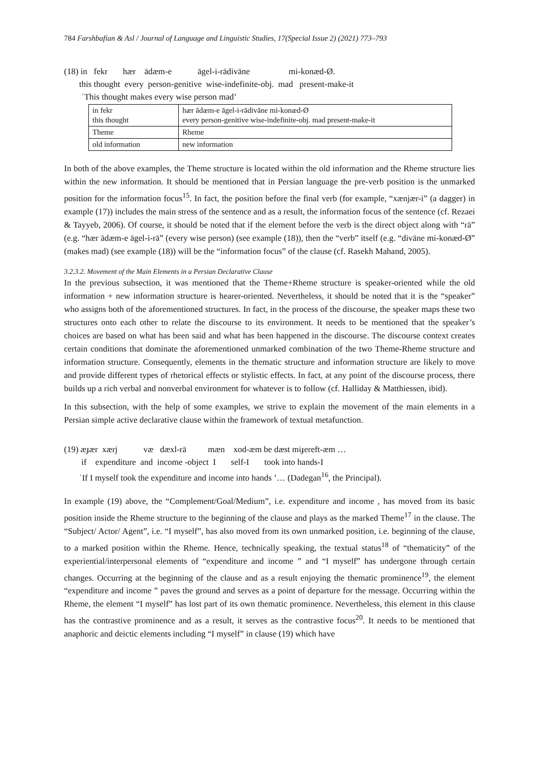784 Farshbafian & Asl / Journal of Language and Linguistic Studies, 17(Special Issue 2) (2021) 773–793
(18) in fekr hær ādæm-e āgel-i-rādivāne mi-konæd-Ø.
this thought every person-genitive wise-indefinite-obj. mad present-make-it
ʿThis thought makes every wise person mad’
| in fekr this thought | hær ādæm-e āgel-i-rādivāne mi-konæd-Ø every person-genitive wise-indefinite-obj. mad present-make-it |
| Theme | Rheme |
| old information | new information |
In both of the above examples, the Theme structure is located within the old information and the Rheme structure lies within the new information. It should be mentioned that in Persian language the pre-verb position is the unmarked position for the information focus<sup>15</sup>. In fact, the position before the final verb (for example, “xænjær-i” (a dagger) in example (17)) includes the main stress of the sentence and as a result, the information focus of the sentence (cf. Rezaei & Tayyeb, 2006). Of course, it should be noted that if the element before the verb is the direct object along with “rā” (e.g. “hær ādæm-e āgel-i-rā” (every wise person) (see example (18)), then the “verb” itself (e.g. “divāne mi-konæd-Ø” (makes mad) (see example (18)) will be the “information focus” of the clause (cf. Rasekh Mahand, 2005).
3.2.3.2. Movement of the Main Elements in a Persian Declarative Clause
In the previous subsection, it was mentioned that the Theme+Rheme structure is speaker-oriented while the old information + new information structure is hearer-oriented. Nevertheless, it should be noted that it is the “speaker” who assigns both of the aforementioned structures. In fact, in the process of the discourse, the speaker maps these two structures onto each other to relate the discourse to its environment. It needs to be mentioned that the speaker’s choices are based on what has been said and what has been happened in the discourse. The discourse context creates certain conditions that dominate the aforementioned unmarked combination of the two Theme-Rheme structure and information structure. Consequently, elements in the thematic structure and information structure are likely to move and provide different types of rhetorical effects or stylistic effects. In fact, at any point of the discourse process, there builds up a rich verbal and nonverbal environment for whatever is to follow (cf. Halliday & Matthiessen, ibid).
In this subsection, with the help of some examples, we strive to explain the movement of the main elements in a Persian simple active declarative clause within the framework of textual metafunction.
(19) æɟær xærj væ dæxl-rā mæn xod-æm be dæst miɟereft-æm …
if expenditure and income -object I self-I took into hands-I
ʿIf I myself took the expenditure and income into hands ’… (Dadegan<sup>16</sup>, the Principal).
In example (19) above, the “Complement/Goal/Medium”, i.e. expenditure and income , has moved from its basic position inside the Rheme structure to the beginning of the clause and plays as the marked Theme<sup>17</sup> in the clause. The “Subject/ Actor/ Agent”, i.e. “I myself”, has also moved from its own unmarked position, i.e. beginning of the clause, to a marked position within the Rheme. Hence, technically speaking, the textual status<sup>18</sup> of “thematicity” of the experiential/interpersonal elements of “expenditure and income ” and “I myself” has undergone through certain changes. Occurring at the beginning of the clause and as a result enjoying the thematic prominence<sup>19</sup>, the element “expenditure and income ” paves the ground and serves as a point of departure for the message. Occurring within the Rheme, the element “I myself” has lost part of its own thematic prominence. Nevertheless, this element in this clause has the contrastive prominence and as a result, it serves as the contrastive focus<sup>20</sup>. It needs to be mentioned that anaphoric and deictic elements including “I myself” in clause (19) which have